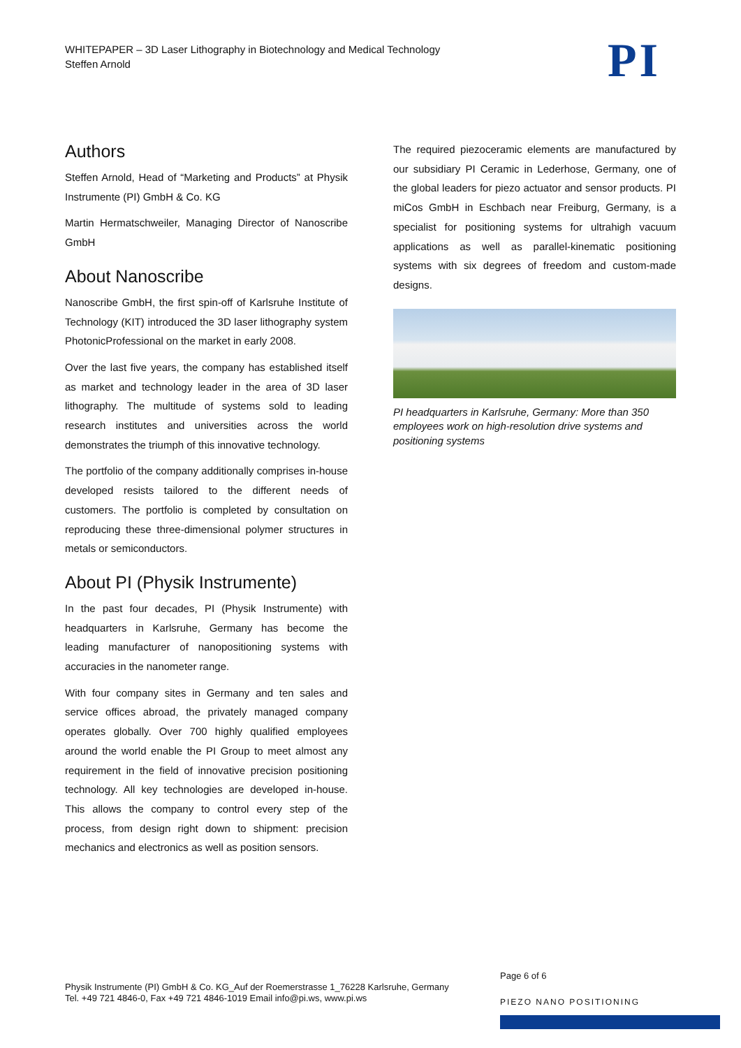WHITEPAPER – 3D Laser Lithography in Biotechnology and Medical Technology
Steffen Arnold
PI
Authors
Steffen Arnold, Head of “Marketing and Products” at Physik Instrumente (PI) GmbH & Co. KG
Martin Hermatschweiler, Managing Director of Nanoscribe GmbH
About Nanoscribe
Nanoscribe GmbH, the first spin-off of Karlsruhe Institute of Technology (KIT) introduced the 3D laser lithography system PhotonicProfessional on the market in early 2008.
Over the last five years, the company has established itself as market and technology leader in the area of 3D laser lithography. The multitude of systems sold to leading research institutes and universities across the world demonstrates the triumph of this innovative technology.
The portfolio of the company additionally comprises in-house developed resists tailored to the different needs of customers. The portfolio is completed by consultation on reproducing these three-dimensional polymer structures in metals or semiconductors.
About PI (Physik Instrumente)
In the past four decades, PI (Physik Instrumente) with headquarters in Karlsruhe, Germany has become the leading manufacturer of nanopositioning systems with accuracies in the nanometer range.
With four company sites in Germany and ten sales and service offices abroad, the privately managed company operates globally. Over 700 highly qualified employees around the world enable the PI Group to meet almost any requirement in the field of innovative precision positioning technology. All key technologies are developed in-house. This allows the company to control every step of the process, from design right down to shipment: precision mechanics and electronics as well as position sensors.
The required piezoceramic elements are manufactured by our subsidiary PI Ceramic in Lederhose, Germany, one of the global leaders for piezo actuator and sensor products. PI miCos GmbH in Eschbach near Freiburg, Germany, is a specialist for positioning systems for ultrahigh vacuum applications as well as parallel-kinematic positioning systems with six degrees of freedom and custom-made designs.
PI headquarters in Karlsruhe, Germany: More than 350 employees work on high-resolution drive systems and positioning systems
Page 6 of 6
Physik Instrumente (PI) GmbH & Co. KG_Auf der Roemerstrasse 1_76228 Karlsruhe, Germany
Tel. +49 721 4846-0, Fax +49 721 4846-1019 Email info@pi.ws, www.pi.ws
PIEZO NANO POSITIONING